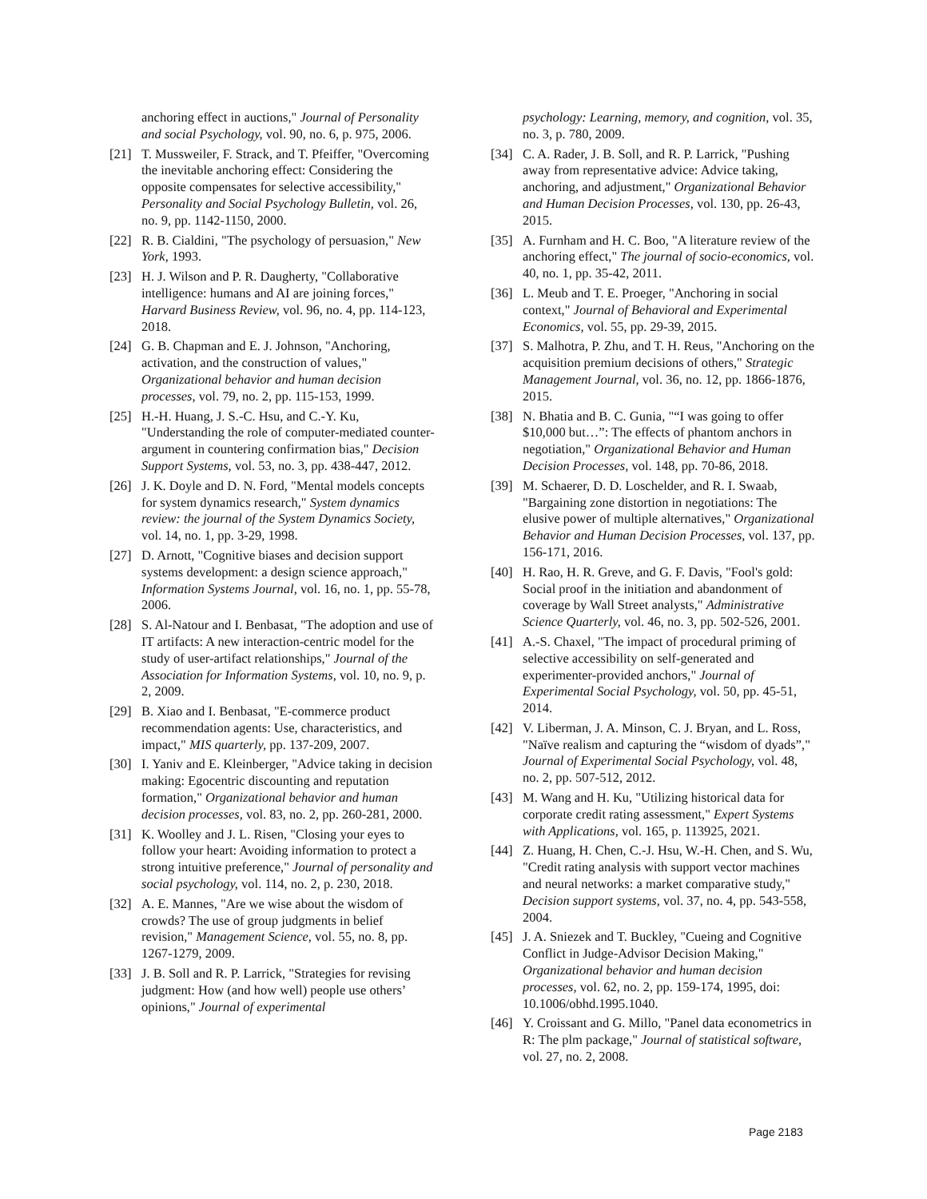anchoring effect in auctions," Journal of Personality and social Psychology, vol. 90, no. 6, p. 975, 2006.
[21] T. Mussweiler, F. Strack, and T. Pfeiffer, "Overcoming the inevitable anchoring effect: Considering the opposite compensates for selective accessibility," Personality and Social Psychology Bulletin, vol. 26, no. 9, pp. 1142-1150, 2000.
[22] R. B. Cialdini, "The psychology of persuasion," New York, 1993.
[23] H. J. Wilson and P. R. Daugherty, "Collaborative intelligence: humans and AI are joining forces," Harvard Business Review, vol. 96, no. 4, pp. 114-123, 2018.
[24] G. B. Chapman and E. J. Johnson, "Anchoring, activation, and the construction of values," Organizational behavior and human decision processes, vol. 79, no. 2, pp. 115-153, 1999.
[25] H.-H. Huang, J. S.-C. Hsu, and C.-Y. Ku, "Understanding the role of computer-mediated counter-argument in countering confirmation bias," Decision Support Systems, vol. 53, no. 3, pp. 438-447, 2012.
[26] J. K. Doyle and D. N. Ford, "Mental models concepts for system dynamics research," System dynamics review: the journal of the System Dynamics Society, vol. 14, no. 1, pp. 3-29, 1998.
[27] D. Arnott, "Cognitive biases and decision support systems development: a design science approach," Information Systems Journal, vol. 16, no. 1, pp. 55-78, 2006.
[28] S. Al-Natour and I. Benbasat, "The adoption and use of IT artifacts: A new interaction-centric model for the study of user-artifact relationships," Journal of the Association for Information Systems, vol. 10, no. 9, p. 2, 2009.
[29] B. Xiao and I. Benbasat, "E-commerce product recommendation agents: Use, characteristics, and impact," MIS quarterly, pp. 137-209, 2007.
[30] I. Yaniv and E. Kleinberger, "Advice taking in decision making: Egocentric discounting and reputation formation," Organizational behavior and human decision processes, vol. 83, no. 2, pp. 260-281, 2000.
[31] K. Woolley and J. L. Risen, "Closing your eyes to follow your heart: Avoiding information to protect a strong intuitive preference," Journal of personality and social psychology, vol. 114, no. 2, p. 230, 2018.
[32] A. E. Mannes, "Are we wise about the wisdom of crowds? The use of group judgments in belief revision," Management Science, vol. 55, no. 8, pp. 1267-1279, 2009.
[33] J. B. Soll and R. P. Larrick, "Strategies for revising judgment: How (and how well) people use others’ opinions," Journal of experimental
psychology: Learning, memory, and cognition, vol. 35, no. 3, p. 780, 2009.
[34] C. A. Rader, J. B. Soll, and R. P. Larrick, "Pushing away from representative advice: Advice taking, anchoring, and adjustment," Organizational Behavior and Human Decision Processes, vol. 130, pp. 26-43, 2015.
[35] A. Furnham and H. C. Boo, "A literature review of the anchoring effect," The journal of socio-economics, vol. 40, no. 1, pp. 35-42, 2011.
[36] L. Meub and T. E. Proeger, "Anchoring in social context," Journal of Behavioral and Experimental Economics, vol. 55, pp. 29-39, 2015.
[37] S. Malhotra, P. Zhu, and T. H. Reus, "Anchoring on the acquisition premium decisions of others," Strategic Management Journal, vol. 36, no. 12, pp. 1866-1876, 2015.
[38] N. Bhatia and B. C. Gunia, "“I was going to offer $10,000 but…”: The effects of phantom anchors in negotiation," Organizational Behavior and Human Decision Processes, vol. 148, pp. 70-86, 2018.
[39] M. Schaerer, D. D. Loschelder, and R. I. Swaab, "Bargaining zone distortion in negotiations: The elusive power of multiple alternatives," Organizational Behavior and Human Decision Processes, vol. 137, pp. 156-171, 2016.
[40] H. Rao, H. R. Greve, and G. F. Davis, "Fool's gold: Social proof in the initiation and abandonment of coverage by Wall Street analysts," Administrative Science Quarterly, vol. 46, no. 3, pp. 502-526, 2001.
[41] A.-S. Chaxel, "The impact of procedural priming of selective accessibility on self-generated and experimenter-provided anchors," Journal of Experimental Social Psychology, vol. 50, pp. 45-51, 2014.
[42] V. Liberman, J. A. Minson, C. J. Bryan, and L. Ross, "Naïve realism and capturing the “wisdom of dyads”," Journal of Experimental Social Psychology, vol. 48, no. 2, pp. 507-512, 2012.
[43] M. Wang and H. Ku, "Utilizing historical data for corporate credit rating assessment," Expert Systems with Applications, vol. 165, p. 113925, 2021.
[44] Z. Huang, H. Chen, C.-J. Hsu, W.-H. Chen, and S. Wu, "Credit rating analysis with support vector machines and neural networks: a market comparative study," Decision support systems, vol. 37, no. 4, pp. 543-558, 2004.
[45] J. A. Sniezek and T. Buckley, "Cueing and Cognitive Conflict in Judge-Advisor Decision Making," Organizational behavior and human decision processes, vol. 62, no. 2, pp. 159-174, 1995, doi: 10.1006/obhd.1995.1040.
[46] Y. Croissant and G. Millo, "Panel data econometrics in R: The plm package," Journal of statistical software, vol. 27, no. 2, 2008.
Page 2183